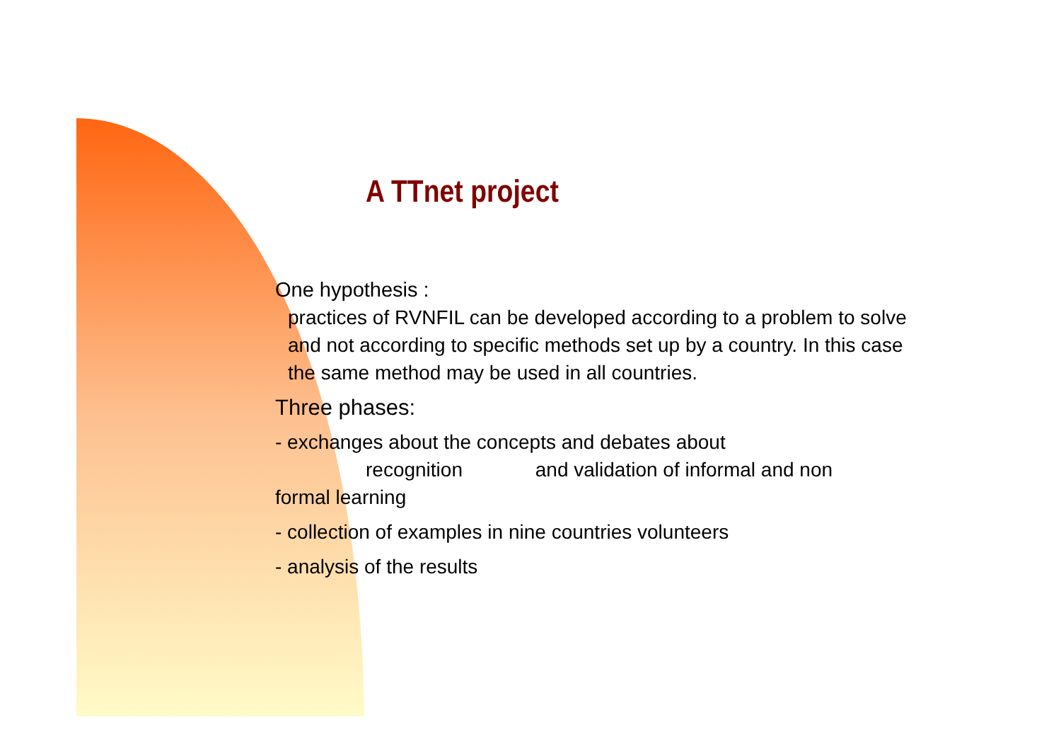A TTnet project
One hypothesis :
practices of RVNFIL can be developed according to a problem to solve and not according to specific methods set up by a country. In this case the same method may be used in all countries.
Three phases:
- exchanges about the concepts and debates about
recognition and validation of informal and non
formal learning
- collection of examples in nine countries volunteers
- analysis of the results